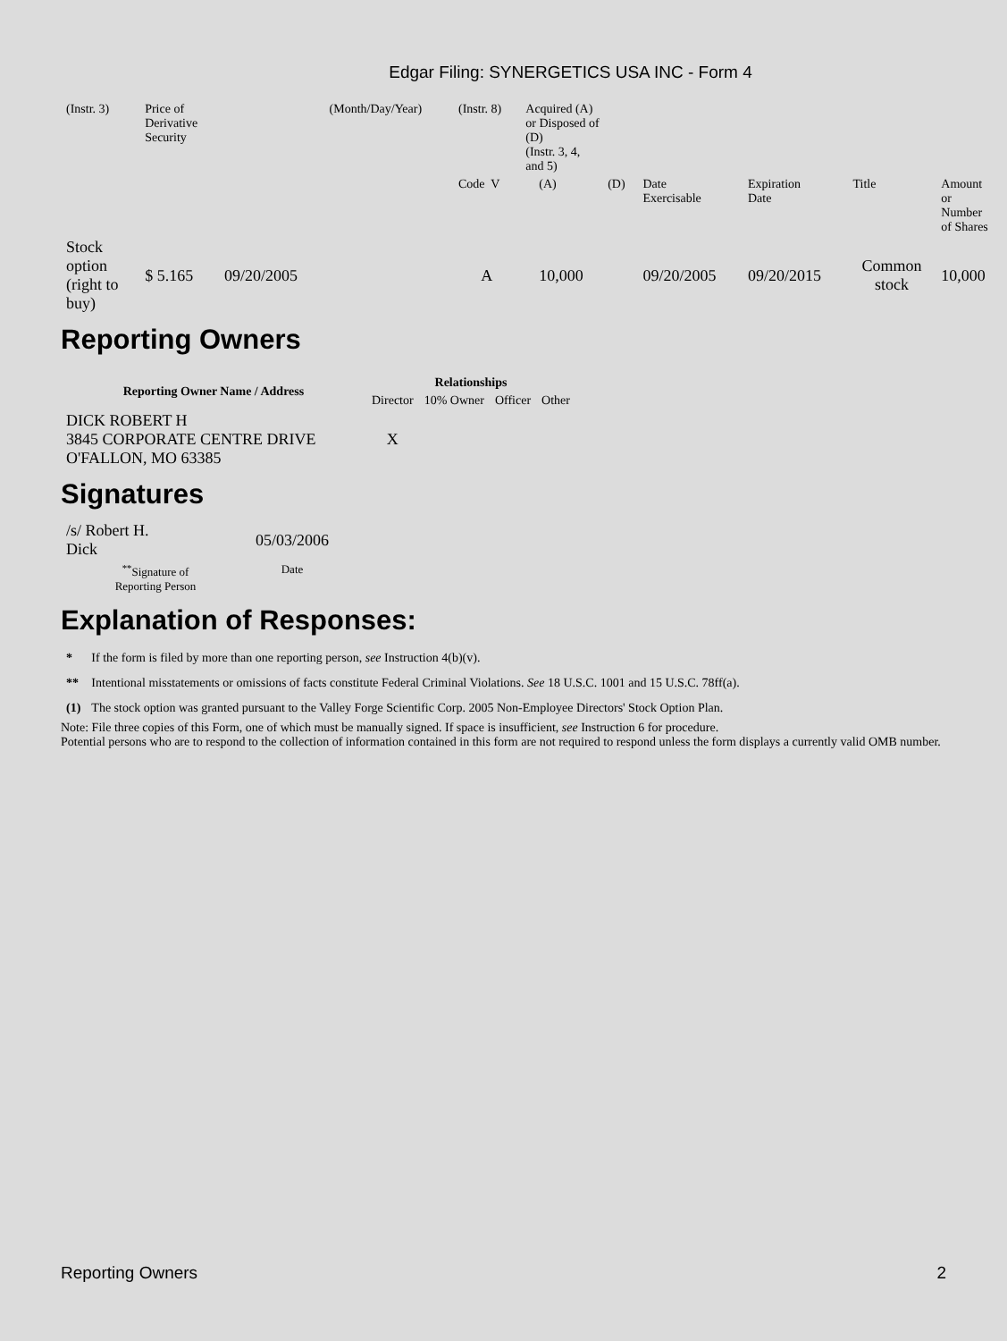Edgar Filing: SYNERGETICS USA INC - Form 4
| (Instr. 3) | Price of Derivative Security | | (Month/Day/Year) | (Instr. 8) | Acquired (A) or Disposed of (D) (Instr. 3, 4, and 5) | | | | | | |
| | | | | Code V | | (A) | (D) | Date Exercisable | Expiration Date | Title | Amount or Number of Shares |
| Stock option (right to buy) | $ 5.165 | 09/20/2005 | | A | | 10,000 | | 09/20/2005 | 09/20/2015 | Common stock | 10,000 |
Reporting Owners
| Reporting Owner Name / Address | Relationships | | | |
| --- | --- | --- | --- | --- |
| | Director | 10% Owner | Officer | Other |
| DICK ROBERT H 3845 CORPORATE CENTRE DRIVE O'FALLON, MO 63385 | X | | | |
Signatures
| /s/ Robert H. Dick | 05/03/2006 |
| <sup>**</sup> Signature of Reporting Person | Date |
Explanation of Responses:
| * | If the form is filed by more than one reporting person, see Instruction 4(b)(v). |
| ** | Intentional misstatements or omissions of facts constitute Federal Criminal Violations. See 18 U.S.C. 1001 and 15 U.S.C. 78ff(a). |
| (1) | The stock option was granted pursuant to the Valley Forge Scientific Corp. 2005 Non-Employee Directors' Stock Option Plan. |
Note: File three copies of this Form, one of which must be manually signed. If space is insufficient, see Instruction 6 for procedure.
Potential persons who are to respond to the collection of information contained in this form are not required to respond unless the form displays a currently valid OMB number.
Reporting Owners 2